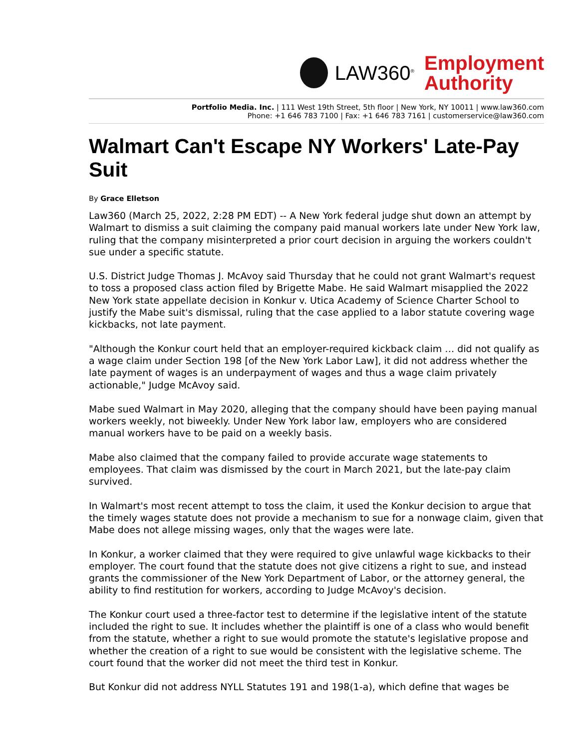LAW360<sup>®</sup>
Employment
Authority
Portfolio Media. Inc. | 111 West 19th Street, 5th floor | New York, NY 10011 | www.law360.com
Phone: +1 646 783 7100 | Fax: +1 646 783 7161 | customerservice@law360.com
Walmart Can't Escape NY Workers' Late-Pay Suit
By Grace Elletson
Law360 (March 25, 2022, 2:28 PM EDT) -- A New York federal judge shut down an attempt by Walmart to dismiss a suit claiming the company paid manual workers late under New York law, ruling that the company misinterpreted a prior court decision in arguing the workers couldn't sue under a specific statute.
U.S. District Judge Thomas J. McAvoy said Thursday that he could not grant Walmart's request to toss a proposed class action filed by Brigette Mabe. He said Walmart misapplied the 2022 New York state appellate decision in Konkur v. Utica Academy of Science Charter School to justify the Mabe suit's dismissal, ruling that the case applied to a labor statute covering wage kickbacks, not late payment.
"Although the Konkur court held that an employer-required kickback claim … did not qualify as a wage claim under Section 198 [of the New York Labor Law], it did not address whether the late payment of wages is an underpayment of wages and thus a wage claim privately actionable," Judge McAvoy said.
Mabe sued Walmart in May 2020, alleging that the company should have been paying manual workers weekly, not biweekly. Under New York labor law, employers who are considered manual workers have to be paid on a weekly basis.
Mabe also claimed that the company failed to provide accurate wage statements to employees. That claim was dismissed by the court in March 2021, but the late-pay claim survived.
In Walmart's most recent attempt to toss the claim, it used the Konkur decision to argue that the timely wages statute does not provide a mechanism to sue for a nonwage claim, given that Mabe does not allege missing wages, only that the wages were late.
In Konkur, a worker claimed that they were required to give unlawful wage kickbacks to their employer. The court found that the statute does not give citizens a right to sue, and instead grants the commissioner of the New York Department of Labor, or the attorney general, the ability to find restitution for workers, according to Judge McAvoy's decision.
The Konkur court used a three-factor test to determine if the legislative intent of the statute included the right to sue. It includes whether the plaintiff is one of a class who would benefit from the statute, whether a right to sue would promote the statute's legislative propose and whether the creation of a right to sue would be consistent with the legislative scheme. The court found that the worker did not meet the third test in Konkur.
But Konkur did not address NYLL Statutes 191 and 198(1-a), which define that wages be